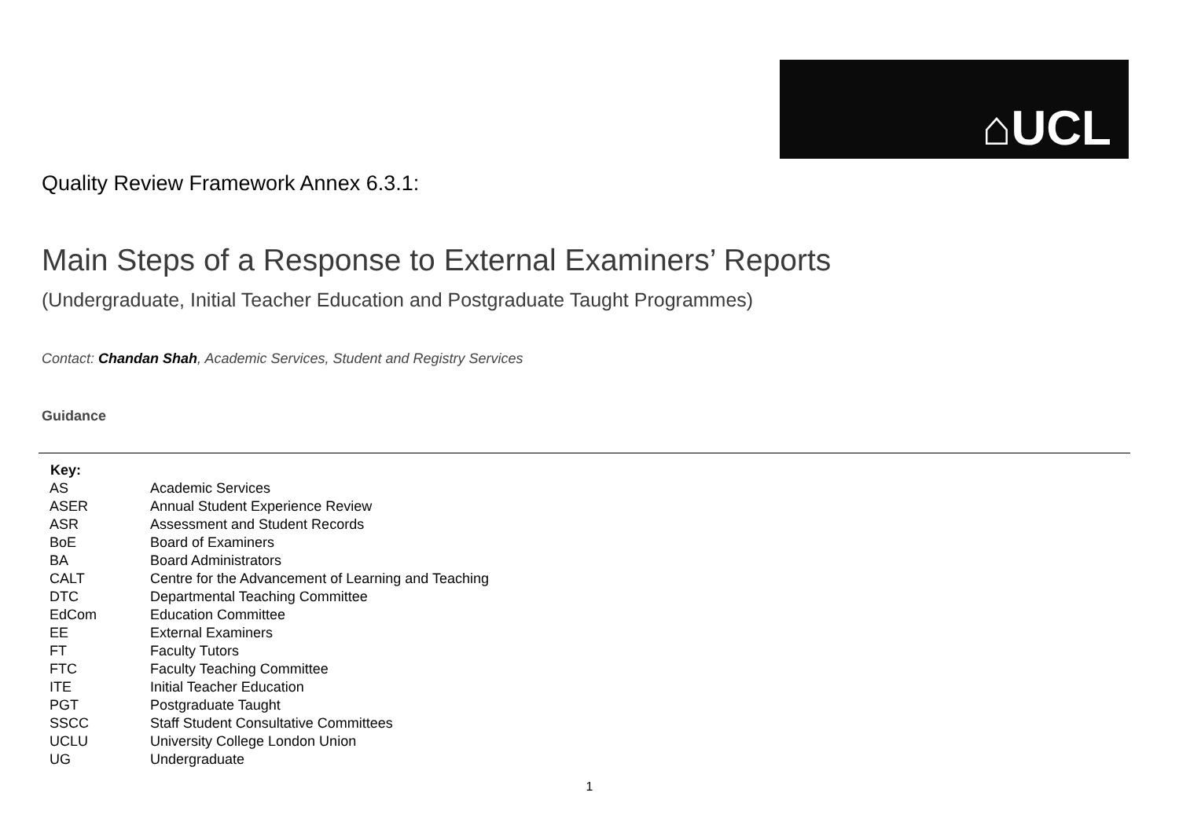⌂UCL
Quality Review Framework Annex 6.3.1:
Main Steps of a Response to External Examiners’ Reports
(Undergraduate, Initial Teacher Education and Postgraduate Taught Programmes)
Contact: Chandan Shah, Academic Services, Student and Registry Services
Guidance
| Key: | |
| --- | --- |
| AS | Academic Services |
| ASER | Annual Student Experience Review |
| ASR | Assessment and Student Records |
| BoE | Board of Examiners |
| BA | Board Administrators |
| CALT | Centre for the Advancement of Learning and Teaching |
| DTC | Departmental Teaching Committee |
| EdCom | Education Committee |
| EE | External Examiners |
| FT | Faculty Tutors |
| FTC | Faculty Teaching Committee |
| ITE | Initial Teacher Education |
| PGT | Postgraduate Taught |
| SSCC | Staff Student Consultative Committees |
| UCLU | University College London Union |
| UG | Undergraduate |
1